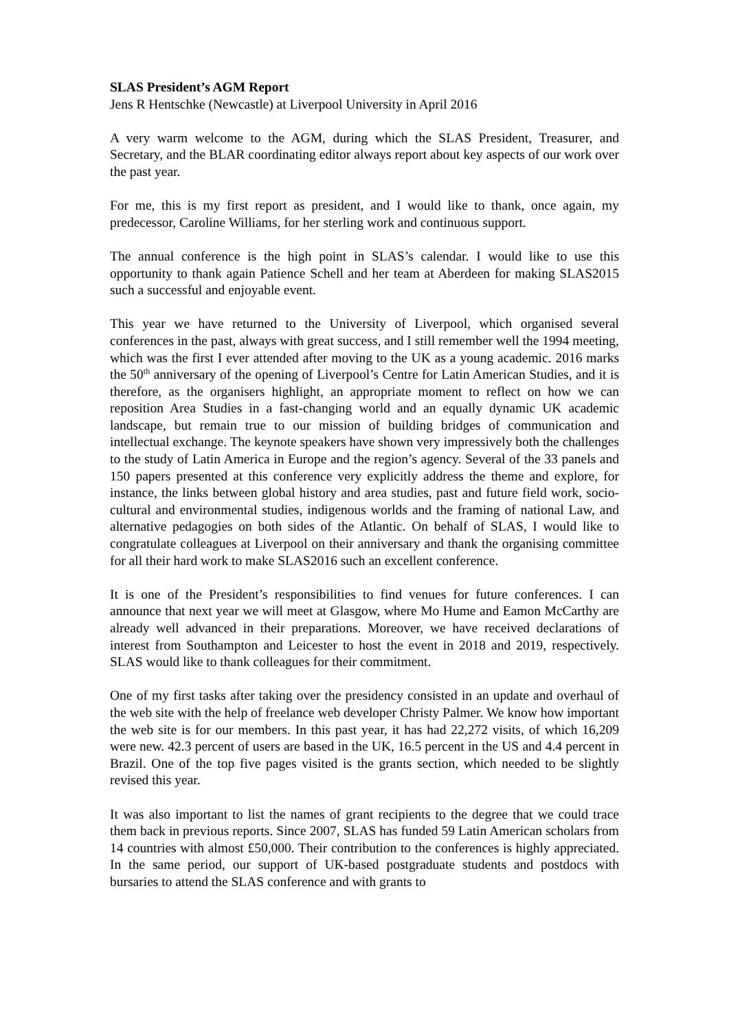SLAS President’s AGM Report
Jens R Hentschke (Newcastle) at Liverpool University in April 2016
A very warm welcome to the AGM, during which the SLAS President, Treasurer, and Secretary, and the BLAR coordinating editor always report about key aspects of our work over the past year.
For me, this is my first report as president, and I would like to thank, once again, my predecessor, Caroline Williams, for her sterling work and continuous support.
The annual conference is the high point in SLAS’s calendar. I would like to use this opportunity to thank again Patience Schell and her team at Aberdeen for making SLAS2015 such a successful and enjoyable event.
This year we have returned to the University of Liverpool, which organised several conferences in the past, always with great success, and I still remember well the 1994 meeting, which was the first I ever attended after moving to the UK as a young academic. 2016 marks the 50<sup>th</sup> anniversary of the opening of Liverpool’s Centre for Latin American Studies, and it is therefore, as the organisers highlight, an appropriate moment to reflect on how we can reposition Area Studies in a fast-changing world and an equally dynamic UK academic landscape, but remain true to our mission of building bridges of communication and intellectual exchange. The keynote speakers have shown very impressively both the challenges to the study of Latin America in Europe and the region’s agency. Several of the 33 panels and 150 papers presented at this conference very explicitly address the theme and explore, for instance, the links between global history and area studies, past and future field work, socio-cultural and environmental studies, indigenous worlds and the framing of national Law, and alternative pedagogies on both sides of the Atlantic. On behalf of SLAS, I would like to congratulate colleagues at Liverpool on their anniversary and thank the organising committee for all their hard work to make SLAS2016 such an excellent conference.
It is one of the President’s responsibilities to find venues for future conferences. I can announce that next year we will meet at Glasgow, where Mo Hume and Eamon McCarthy are already well advanced in their preparations. Moreover, we have received declarations of interest from Southampton and Leicester to host the event in 2018 and 2019, respectively. SLAS would like to thank colleagues for their commitment.
One of my first tasks after taking over the presidency consisted in an update and overhaul of the web site with the help of freelance web developer Christy Palmer. We know how important the web site is for our members. In this past year, it has had 22,272 visits, of which 16,209 were new. 42.3 percent of users are based in the UK, 16.5 percent in the US and 4.4 percent in Brazil. One of the top five pages visited is the grants section, which needed to be slightly revised this year.
It was also important to list the names of grant recipients to the degree that we could trace them back in previous reports. Since 2007, SLAS has funded 59 Latin American scholars from 14 countries with almost £50,000. Their contribution to the conferences is highly appreciated. In the same period, our support of UK-based postgraduate students and postdocs with bursaries to attend the SLAS conference and with grants to